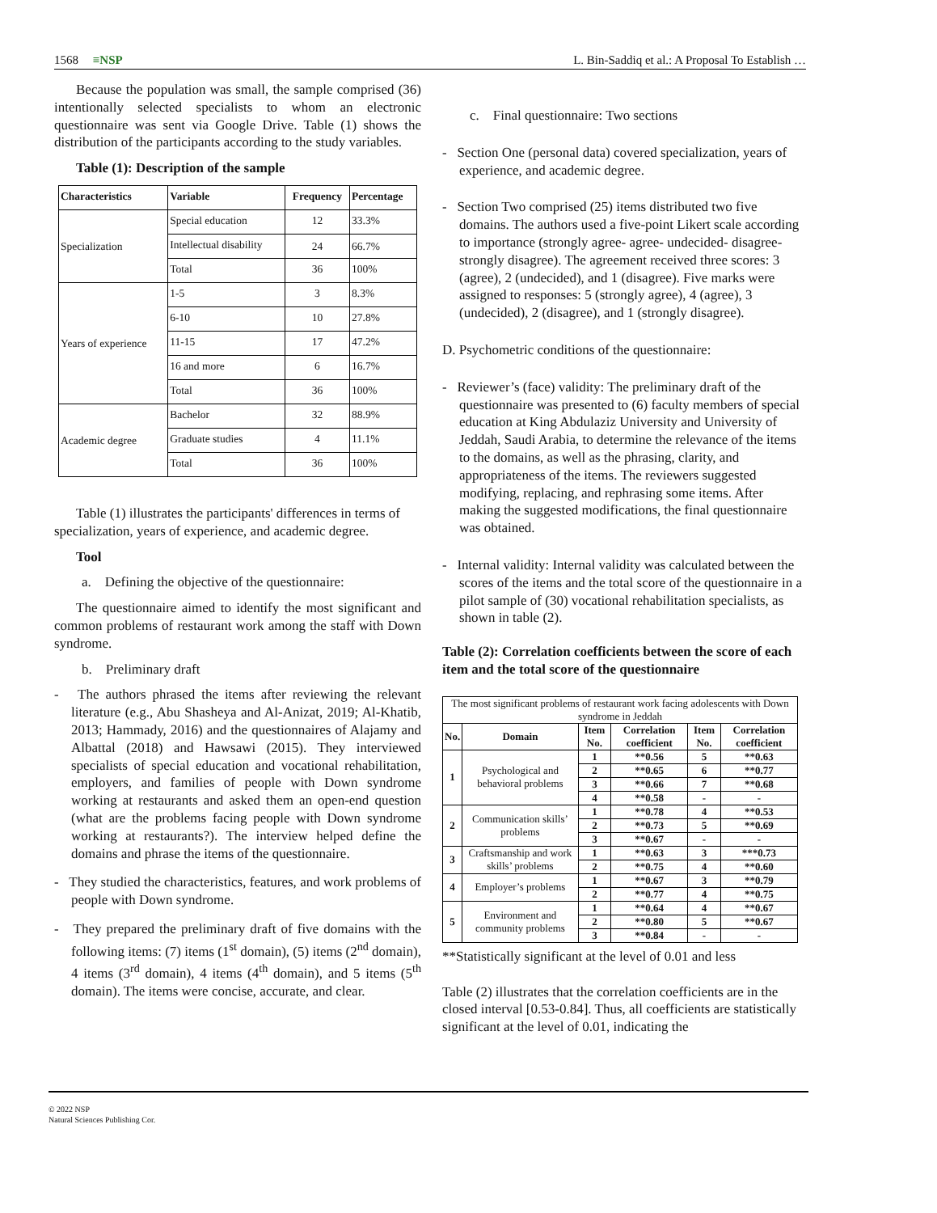1568 ≡NSP L. Bin-Saddiq et al.: A Proposal To Establish …
Because the population was small, the sample comprised (36) intentionally selected specialists to whom an electronic questionnaire was sent via Google Drive. Table (1) shows the distribution of the participants according to the study variables.
Table (1): Description of the sample
| Characteristics | Variable | Frequency | Percentage |
| --- | --- | --- | --- |
| Specialization | Special education | 12 | 33.3% |
| | Intellectual disability | 24 | 66.7% |
| | Total | 36 | 100% |
| Years of experience | 1-5 | 3 | 8.3% |
| | 6-10 | 10 | 27.8% |
| | 11-15 | 17 | 47.2% |
| | 16 and more | 6 | 16.7% |
| | Total | 36 | 100% |
| Academic degree | Bachelor | 32 | 88.9% |
| | Graduate studies | 4 | 11.1% |
| | Total | 36 | 100% |
Table (1) illustrates the participants' differences in terms of specialization, years of experience, and academic degree.
Tool
a. Defining the objective of the questionnaire:
The questionnaire aimed to identify the most significant and common problems of restaurant work among the staff with Down syndrome.
b. Preliminary draft
- The authors phrased the items after reviewing the relevant literature (e.g., Abu Shasheya and Al-Anizat, 2019; Al-Khatib, 2013; Hammady, 2016) and the questionnaires of Alajamy and Albattal (2018) and Hawsawi (2015). They interviewed specialists of special education and vocational rehabilitation, employers, and families of people with Down syndrome working at restaurants and asked them an open-end question (what are the problems facing people with Down syndrome working at restaurants?). The interview helped define the domains and phrase the items of the questionnaire.
- They studied the characteristics, features, and work problems of people with Down syndrome.
- They prepared the preliminary draft of five domains with the following items: (7) items (1<sup>st</sup> domain), (5) items (2<sup>nd</sup> domain), 4 items (3<sup>rd</sup> domain), 4 items (4<sup>th</sup> domain), and 5 items (5<sup>th</sup> domain). The items were concise, accurate, and clear.
c. Final questionnaire: Two sections
- Section One (personal data) covered specialization, years of experience, and academic degree.
- Section Two comprised (25) items distributed two five domains. The authors used a five-point Likert scale according to importance (strongly agree- agree- undecided- disagree- strongly disagree). The agreement received three scores: 3 (agree), 2 (undecided), and 1 (disagree). Five marks were assigned to responses: 5 (strongly agree), 4 (agree), 3 (undecided), 2 (disagree), and 1 (strongly disagree).
D. Psychometric conditions of the questionnaire:
- Reviewer’s (face) validity: The preliminary draft of the questionnaire was presented to (6) faculty members of special education at King Abdulaziz University and University of Jeddah, Saudi Arabia, to determine the relevance of the items to the domains, as well as the phrasing, clarity, and appropriateness of the items. The reviewers suggested modifying, replacing, and rephrasing some items. After making the suggested modifications, the final questionnaire was obtained.
- Internal validity: Internal validity was calculated between the scores of the items and the total score of the questionnaire in a pilot sample of (30) vocational rehabilitation specialists, as shown in table (2).
Table (2): Correlation coefficients between the score of each item and the total score of the questionnaire
| The most significant problems of restaurant work facing adolescents with Down syndrome in Jeddah | | | | | |
| No. | Domain | Item No. | Correlation coefficient | Item No. | Correlation coefficient |
| 1 | Psychological and behavioral problems | 1 | **0.56 | 5 | **0.63 |
| | | 2 | **0.65 | 6 | **0.77 |
| | | 3 | **0.66 | 7 | **0.68 |
| | | 4 | **0.58 | - | - |
| 2 | Communication skills’ problems | 1 | **0.78 | 4 | **0.53 |
| | | 2 | **0.73 | 5 | **0.69 |
| | | 3 | **0.67 | - | - |
| 3 | Craftsmanship and work skills’ problems | 1 | **0.63 | 3 | ***0.73 |
| | | 2 | **0.75 | 4 | **0.60 |
| 4 | Employer’s problems | 1 | **0.67 | 3 | **0.79 |
| | | 2 | **0.77 | 4 | **0.75 |
| 5 | Environment and community problems | 1 | **0.64 | 4 | **0.67 |
| | | 2 | **0.80 | 5 | **0.67 |
| | | 3 | **0.84 | - | - |
**Statistically significant at the level of 0.01 and less
Table (2) illustrates that the correlation coefficients are in the closed interval [0.53-0.84]. Thus, all coefficients are statistically significant at the level of 0.01, indicating the
© 2022 NSP
Natural Sciences Publishing Cor.